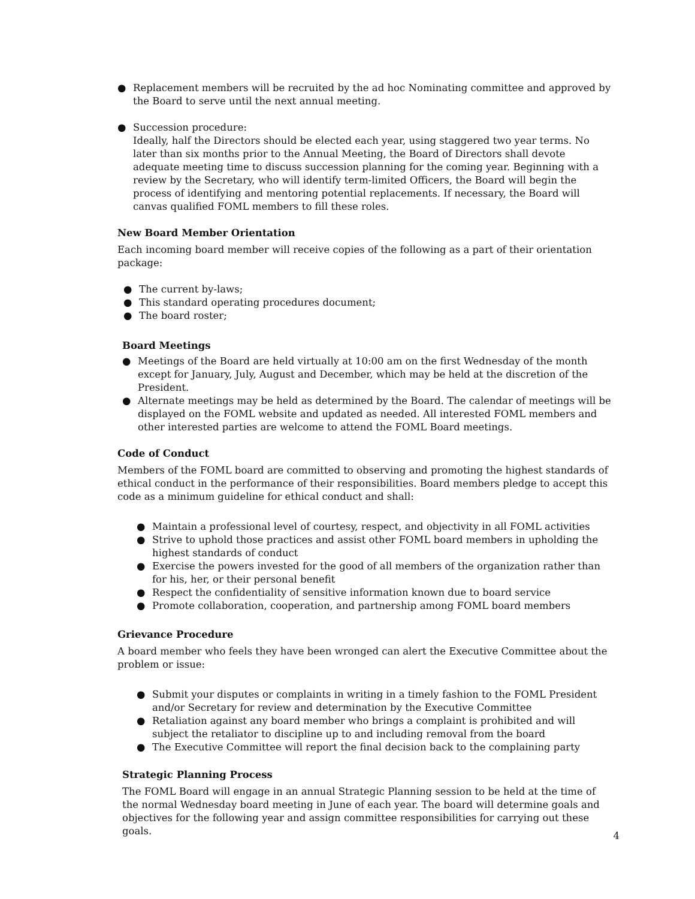● Replacement members will be recruited by the ad hoc Nominating committee and approved by the Board to serve until the next annual meeting.
● Succession procedure:
Ideally, half the Directors should be elected each year, using staggered two year terms. No later than six months prior to the Annual Meeting, the Board of Directors shall devote adequate meeting time to discuss succession planning for the coming year. Beginning with a review by the Secretary, who will identify term-limited Officers, the Board will begin the process of identifying and mentoring potential replacements. If necessary, the Board will canvas qualified FOML members to fill these roles.
New Board Member Orientation
Each incoming board member will receive copies of the following as a part of their orientation package:
● The current by-laws;
● This standard operating procedures document;
● The board roster;
Board Meetings
● Meetings of the Board are held virtually at 10:00 am on the first Wednesday of the month except for January, July, August and December, which may be held at the discretion of the President.
● Alternate meetings may be held as determined by the Board. The calendar of meetings will be displayed on the FOML website and updated as needed. All interested FOML members and other interested parties are welcome to attend the FOML Board meetings.
Code of Conduct
Members of the FOML board are committed to observing and promoting the highest standards of ethical conduct in the performance of their responsibilities. Board members pledge to accept this code as a minimum guideline for ethical conduct and shall:
● Maintain a professional level of courtesy, respect, and objectivity in all FOML activities
● Strive to uphold those practices and assist other FOML board members in upholding the highest standards of conduct
● Exercise the powers invested for the good of all members of the organization rather than for his, her, or their personal benefit
● Respect the confidentiality of sensitive information known due to board service
● Promote collaboration, cooperation, and partnership among FOML board members
Grievance Procedure
A board member who feels they have been wronged can alert the Executive Committee about the problem or issue:
● Submit your disputes or complaints in writing in a timely fashion to the FOML President and/or Secretary for review and determination by the Executive Committee
● Retaliation against any board member who brings a complaint is prohibited and will subject the retaliator to discipline up to and including removal from the board
● The Executive Committee will report the final decision back to the complaining party
Strategic Planning Process
The FOML Board will engage in an annual Strategic Planning session to be held at the time of the normal Wednesday board meeting in June of each year. The board will determine goals and objectives for the following year and assign committee responsibilities for carrying out these goals.
4